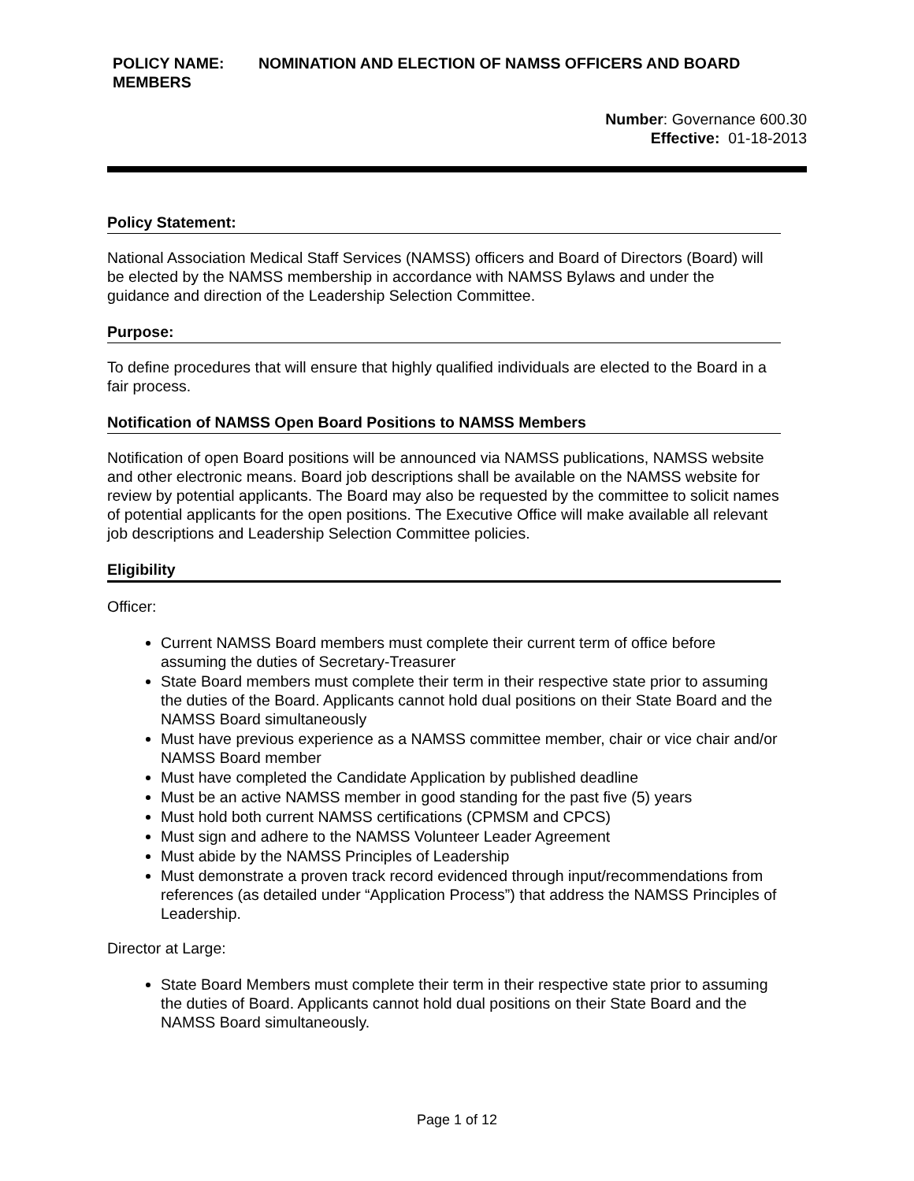POLICY NAME: NOMINATION AND ELECTION OF NAMSS OFFICERS AND BOARD MEMBERS
Number: Governance 600.30
Effective: 01-18-2013
Policy Statement:
National Association Medical Staff Services (NAMSS) officers and Board of Directors (Board) will be elected by the NAMSS membership in accordance with NAMSS Bylaws and under the guidance and direction of the Leadership Selection Committee.
Purpose:
To define procedures that will ensure that highly qualified individuals are elected to the Board in a fair process.
Notification of NAMSS Open Board Positions to NAMSS Members
Notification of open Board positions will be announced via NAMSS publications, NAMSS website and other electronic means. Board job descriptions shall be available on the NAMSS website for review by potential applicants. The Board may also be requested by the committee to solicit names of potential applicants for the open positions. The Executive Office will make available all relevant job descriptions and Leadership Selection Committee policies.
Eligibility
Officer:
Current NAMSS Board members must complete their current term of office before assuming the duties of Secretary-Treasurer
State Board members must complete their term in their respective state prior to assuming the duties of the Board. Applicants cannot hold dual positions on their State Board and the NAMSS Board simultaneously
Must have previous experience as a NAMSS committee member, chair or vice chair and/or NAMSS Board member
Must have completed the Candidate Application by published deadline
Must be an active NAMSS member in good standing for the past five (5) years
Must hold both current NAMSS certifications (CPMSM and CPCS)
Must sign and adhere to the NAMSS Volunteer Leader Agreement
Must abide by the NAMSS Principles of Leadership
Must demonstrate a proven track record evidenced through input/recommendations from references (as detailed under “Application Process”) that address the NAMSS Principles of Leadership.
Director at Large:
State Board Members must complete their term in their respective state prior to assuming the duties of Board. Applicants cannot hold dual positions on their State Board and the NAMSS Board simultaneously.
Page 1 of 12